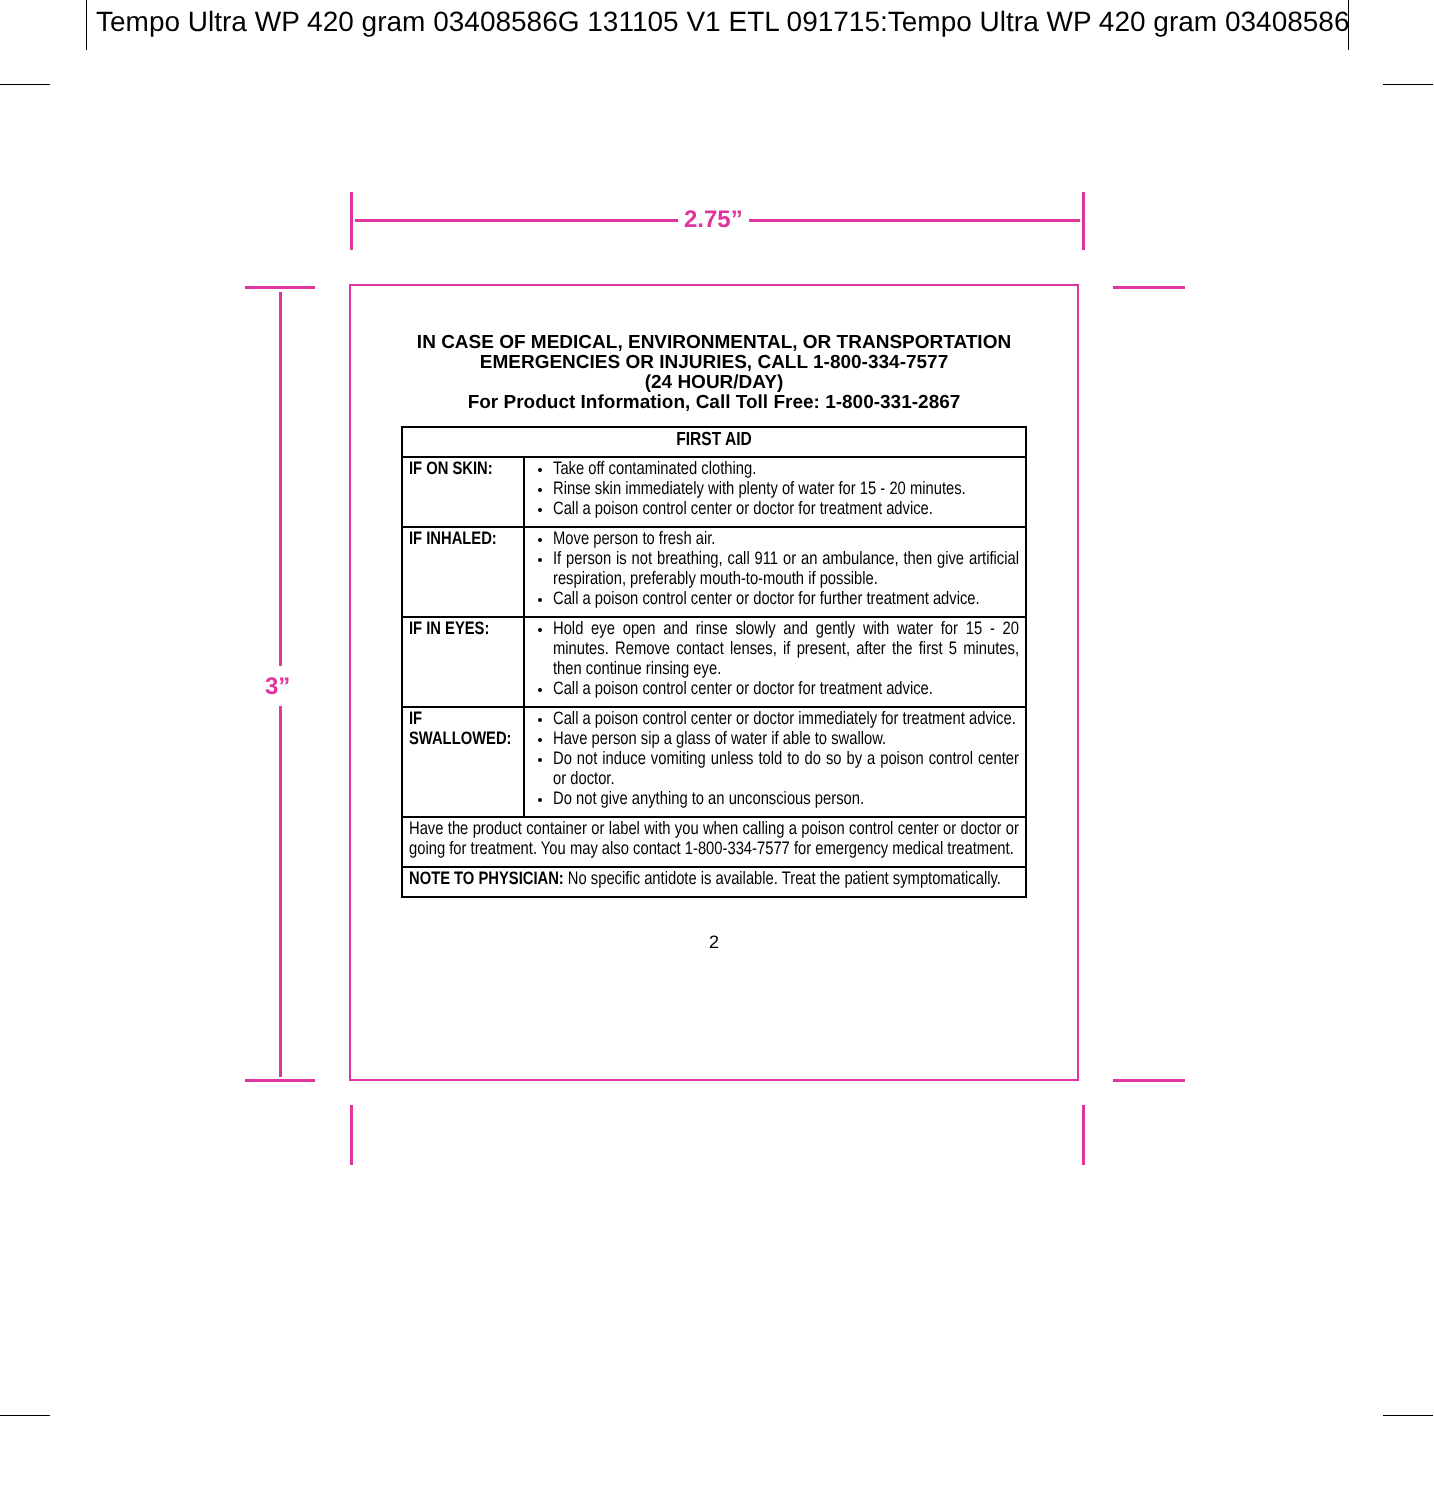Tempo Ultra WP 420 gram 03408586G 131105 V1 ETL 091715:Tempo Ultra WP 420 gram 03408586
2.75”
3”
IN CASE OF MEDICAL, ENVIRONMENTAL, OR TRANSPORTATION EMERGENCIES OR INJURIES, CALL 1-800-334-7577
(24 HOUR/DAY)
For Product Information, Call Toll Free: 1-800-331-2867
| FIRST AID | |
| --- | --- |
| IF ON SKIN: | Take off contaminated clothing. Rinse skin immediately with plenty of water for 15 - 20 minutes. Call a poison control center or doctor for treatment advice. |
| IF INHALED: | Move person to fresh air. If person is not breathing, call 911 or an ambulance, then give artificial respiration, preferably mouth-to-mouth if possible. Call a poison control center or doctor for further treatment advice. |
| IF IN EYES: | Hold eye open and rinse slowly and gently with water for 15 - 20 minutes. Remove contact lenses, if present, after the first 5 minutes, then continue rinsing eye. Call a poison control center or doctor for treatment advice. |
| IF SWALLOWED: | Call a poison control center or doctor immediately for treatment advice. Have person sip a glass of water if able to swallow. Do not induce vomiting unless told to do so by a poison control center or doctor. Do not give anything to an unconscious person. |
| Have the product container or label with you when calling a poison control center or doctor or going for treatment. You may also contact 1-800-334-7577 for emergency medical treatment. | |
| NOTE TO PHYSICIAN: No specific antidote is available. Treat the patient symptomatically. | |
2